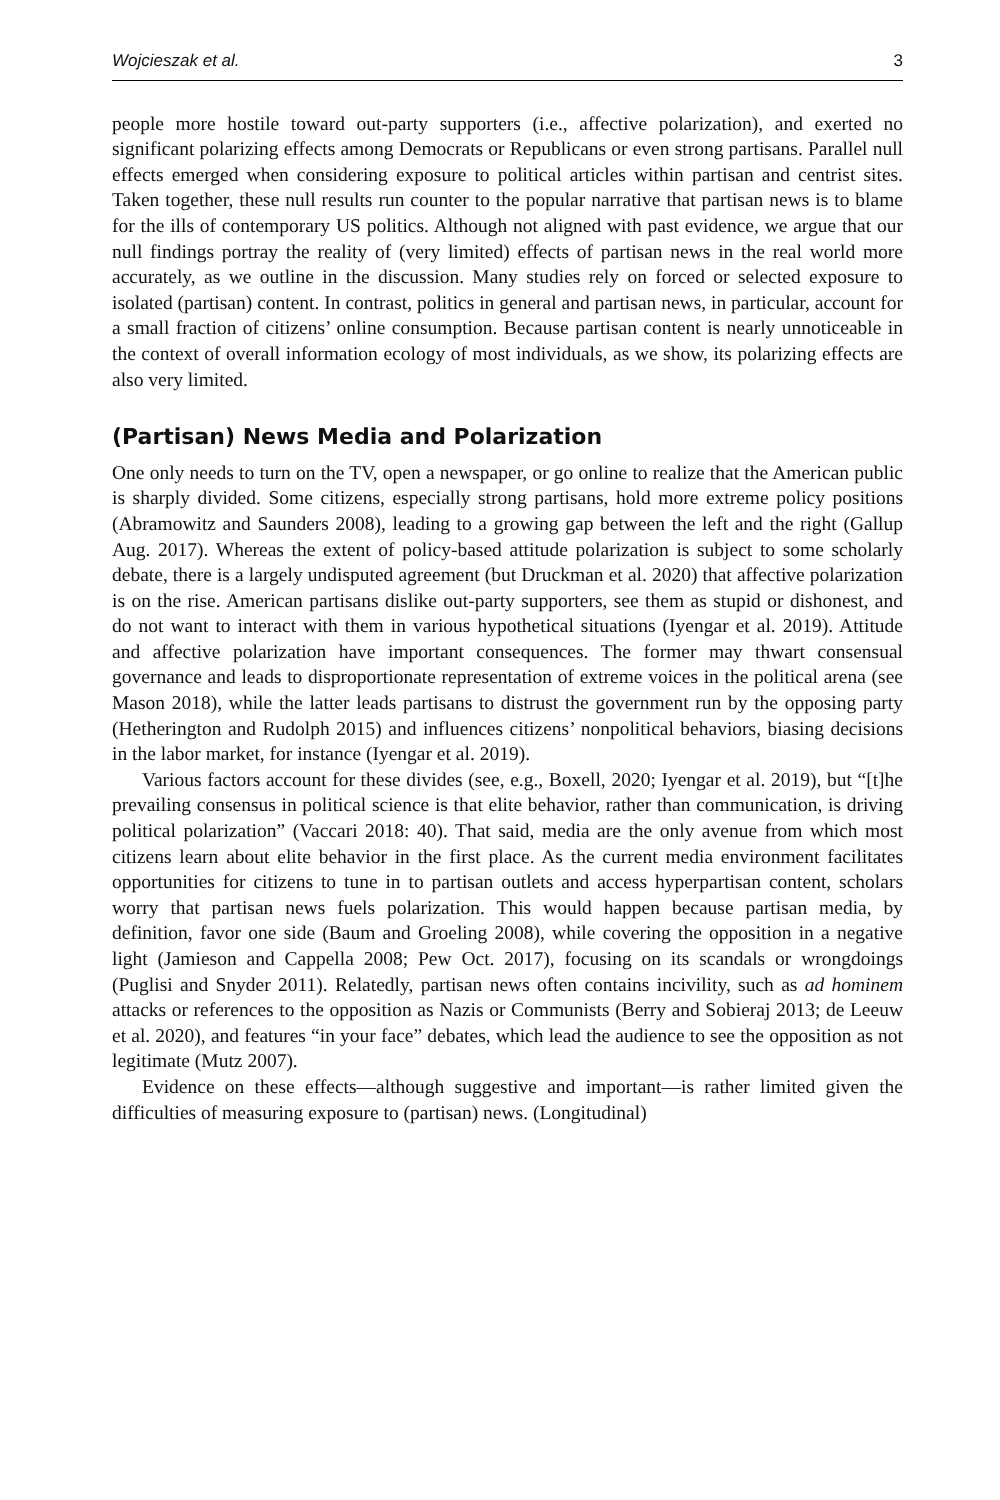Wojcieszak et al. 3
people more hostile toward out-party supporters (i.e., affective polarization), and exerted no significant polarizing effects among Democrats or Republicans or even strong partisans. Parallel null effects emerged when considering exposure to political articles within partisan and centrist sites. Taken together, these null results run counter to the popular narrative that partisan news is to blame for the ills of contemporary US politics. Although not aligned with past evidence, we argue that our null findings portray the reality of (very limited) effects of partisan news in the real world more accurately, as we outline in the discussion. Many studies rely on forced or selected exposure to isolated (partisan) content. In contrast, politics in general and partisan news, in particular, account for a small fraction of citizens’ online consumption. Because partisan content is nearly unnoticeable in the context of overall information ecology of most individuals, as we show, its polarizing effects are also very limited.
(Partisan) News Media and Polarization
One only needs to turn on the TV, open a newspaper, or go online to realize that the American public is sharply divided. Some citizens, especially strong partisans, hold more extreme policy positions (Abramowitz and Saunders 2008), leading to a growing gap between the left and the right (Gallup Aug. 2017). Whereas the extent of policy-based attitude polarization is subject to some scholarly debate, there is a largely undisputed agreement (but Druckman et al. 2020) that affective polarization is on the rise. American partisans dislike out-party supporters, see them as stupid or dishonest, and do not want to interact with them in various hypothetical situations (Iyengar et al. 2019). Attitude and affective polarization have important consequences. The former may thwart consensual governance and leads to disproportionate representation of extreme voices in the political arena (see Mason 2018), while the latter leads partisans to distrust the government run by the opposing party (Hetherington and Rudolph 2015) and influences citizens’ nonpolitical behaviors, biasing decisions in the labor market, for instance (Iyengar et al. 2019).
Various factors account for these divides (see, e.g., Boxell, 2020; Iyengar et al. 2019), but “[t]he prevailing consensus in political science is that elite behavior, rather than communication, is driving political polarization” (Vaccari 2018: 40). That said, media are the only avenue from which most citizens learn about elite behavior in the first place. As the current media environment facilitates opportunities for citizens to tune in to partisan outlets and access hyperpartisan content, scholars worry that partisan news fuels polarization. This would happen because partisan media, by definition, favor one side (Baum and Groeling 2008), while covering the opposition in a negative light (Jamieson and Cappella 2008; Pew Oct. 2017), focusing on its scandals or wrongdoings (Puglisi and Snyder 2011). Relatedly, partisan news often contains incivility, such as ad hominem attacks or references to the opposition as Nazis or Communists (Berry and Sobieraj 2013; de Leeuw et al. 2020), and features “in your face” debates, which lead the audience to see the opposition as not legitimate (Mutz 2007).
Evidence on these effects—although suggestive and important—is rather limited given the difficulties of measuring exposure to (partisan) news. (Longitudinal)